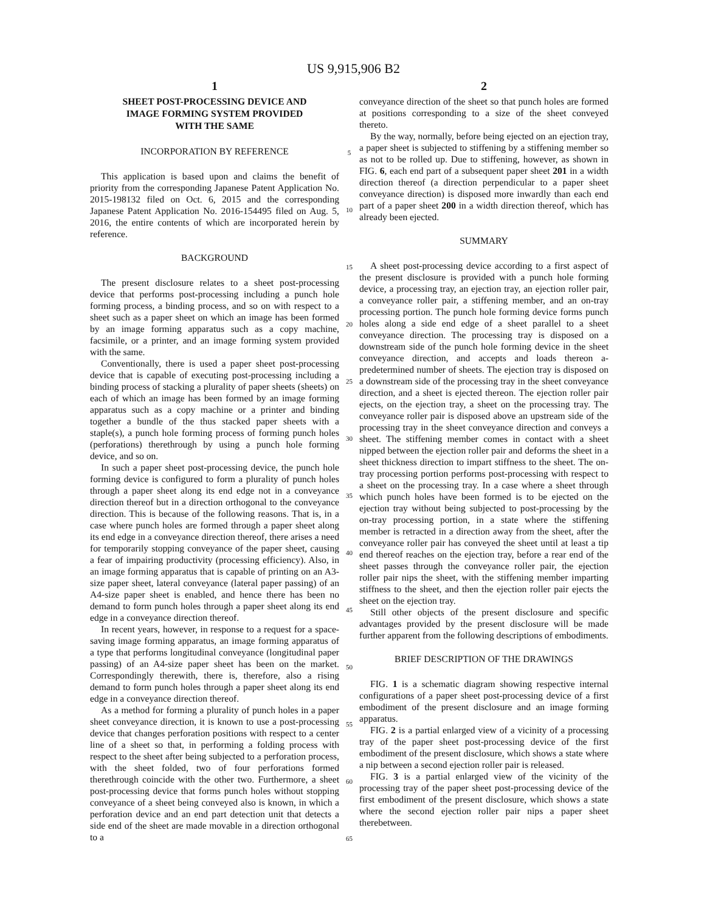US 9,915,906 B2
1
SHEET POST-PROCESSING DEVICE AND
IMAGE FORMING SYSTEM PROVIDED
WITH THE SAME
INCORPORATION BY REFERENCE
This application is based upon and claims the benefit of priority from the corresponding Japanese Patent Application No. 2015-198132 filed on Oct. 6, 2015 and the corresponding Japanese Patent Application No. 2016-154495 filed on Aug. 5, 2016, the entire contents of which are incorporated herein by reference.
BACKGROUND
The present disclosure relates to a sheet post-processing device that performs post-processing including a punch hole forming process, a binding process, and so on with respect to a sheet such as a paper sheet on which an image has been formed by an image forming apparatus such as a copy machine, facsimile, or a printer, and an image forming system provided with the same.
Conventionally, there is used a paper sheet post-processing device that is capable of executing post-processing including a binding process of stacking a plurality of paper sheets (sheets) on each of which an image has been formed by an image forming apparatus such as a copy machine or a printer and binding together a bundle of the thus stacked paper sheets with a staple(s), a punch hole forming process of forming punch holes (perforations) therethrough by using a punch hole forming device, and so on.
In such a paper sheet post-processing device, the punch hole forming device is configured to form a plurality of punch holes through a paper sheet along its end edge not in a conveyance direction thereof but in a direction orthogonal to the conveyance direction. This is because of the following reasons. That is, in a case where punch holes are formed through a paper sheet along its end edge in a conveyance direction thereof, there arises a need for temporarily stopping conveyance of the paper sheet, causing a fear of impairing productivity (processing efficiency). Also, in an image forming apparatus that is capable of printing on an A3-size paper sheet, lateral conveyance (lateral paper passing) of an A4-size paper sheet is enabled, and hence there has been no demand to form punch holes through a paper sheet along its end edge in a conveyance direction thereof.
In recent years, however, in response to a request for a space-saving image forming apparatus, an image forming apparatus of a type that performs longitudinal conveyance (longitudinal paper passing) of an A4-size paper sheet has been on the market. Correspondingly therewith, there is, therefore, also a rising demand to form punch holes through a paper sheet along its end edge in a conveyance direction thereof.
As a method for forming a plurality of punch holes in a paper sheet conveyance direction, it is known to use a post-processing device that changes perforation positions with respect to a center line of a sheet so that, in performing a folding process with respect to the sheet after being subjected to a perforation process, with the sheet folded, two of four perforations formed therethrough coincide with the other two. Furthermore, a sheet post-processing device that forms punch holes without stopping conveyance of a sheet being conveyed also is known, in which a perforation device and an end part detection unit that detects a side end of the sheet are made movable in a direction orthogonal to a
5
10
15
20
25
30
35
40
45
50
55
60
65
2
conveyance direction of the sheet so that punch holes are formed at positions corresponding to a size of the sheet conveyed thereto.
By the way, normally, before being ejected on an ejection tray, a paper sheet is subjected to stiffening by a stiffening member so as not to be rolled up. Due to stiffening, however, as shown in FIG. 6, each end part of a subsequent paper sheet 201 in a width direction thereof (a direction perpendicular to a paper sheet conveyance direction) is disposed more inwardly than each end part of a paper sheet 200 in a width direction thereof, which has already been ejected.
SUMMARY
A sheet post-processing device according to a first aspect of the present disclosure is provided with a punch hole forming device, a processing tray, an ejection tray, an ejection roller pair, a conveyance roller pair, a stiffening member, and an on-tray processing portion. The punch hole forming device forms punch holes along a side end edge of a sheet parallel to a sheet conveyance direction. The processing tray is disposed on a downstream side of the punch hole forming device in the sheet conveyance direction, and accepts and loads thereon a-predetermined number of sheets. The ejection tray is disposed on a downstream side of the processing tray in the sheet conveyance direction, and a sheet is ejected thereon. The ejection roller pair ejects, on the ejection tray, a sheet on the processing tray. The conveyance roller pair is disposed above an upstream side of the processing tray in the sheet conveyance direction and conveys a sheet. The stiffening member comes in contact with a sheet nipped between the ejection roller pair and deforms the sheet in a sheet thickness direction to impart stiffness to the sheet. The on-tray processing portion performs post-processing with respect to a sheet on the processing tray. In a case where a sheet through which punch holes have been formed is to be ejected on the ejection tray without being subjected to post-processing by the on-tray processing portion, in a state where the stiffening member is retracted in a direction away from the sheet, after the conveyance roller pair has conveyed the sheet until at least a tip end thereof reaches on the ejection tray, before a rear end of the sheet passes through the conveyance roller pair, the ejection roller pair nips the sheet, with the stiffening member imparting stiffness to the sheet, and then the ejection roller pair ejects the sheet on the ejection tray.
Still other objects of the present disclosure and specific advantages provided by the present disclosure will be made further apparent from the following descriptions of embodiments.
BRIEF DESCRIPTION OF THE DRAWINGS
FIG. 1 is a schematic diagram showing respective internal configurations of a paper sheet post-processing device of a first embodiment of the present disclosure and an image forming apparatus.
FIG. 2 is a partial enlarged view of a vicinity of a processing tray of the paper sheet post-processing device of the first embodiment of the present disclosure, which shows a state where a nip between a second ejection roller pair is released.
FIG. 3 is a partial enlarged view of the vicinity of the processing tray of the paper sheet post-processing device of the first embodiment of the present disclosure, which shows a state where the second ejection roller pair nips a paper sheet therebetween.